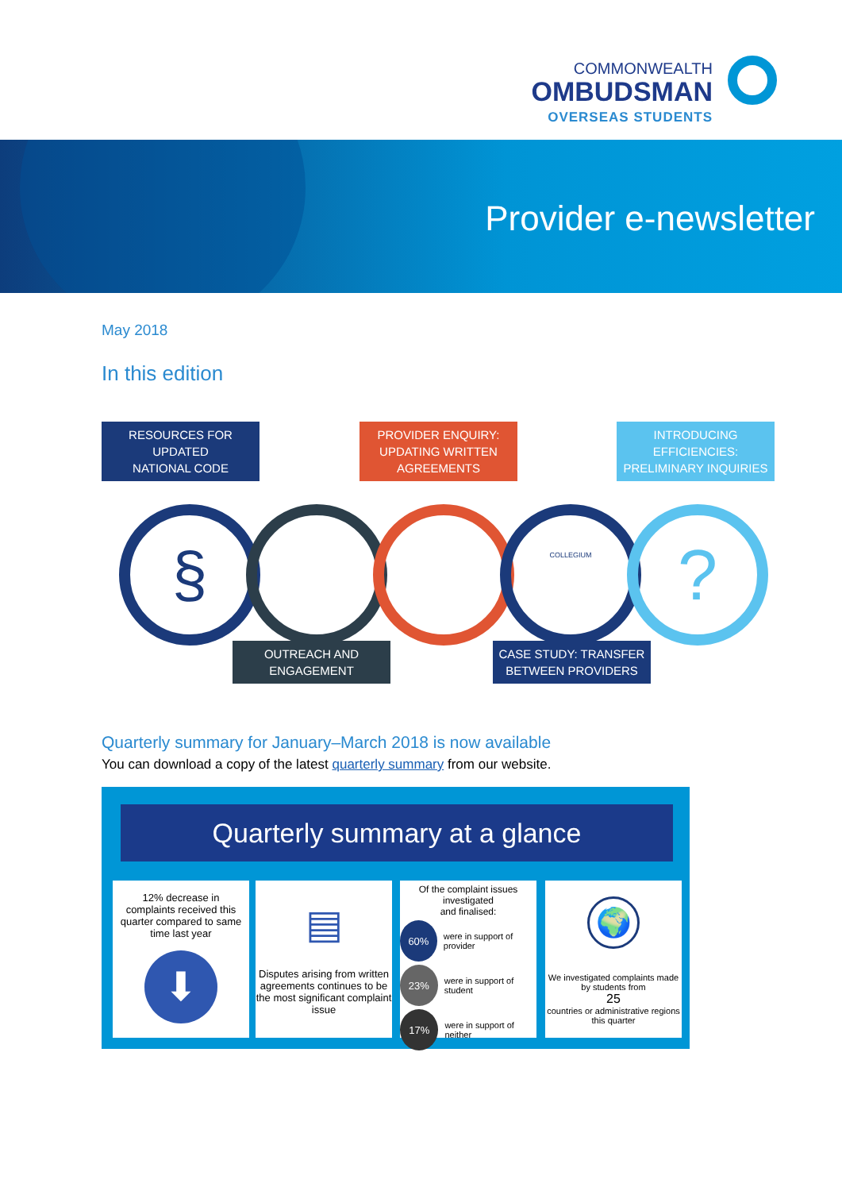COMMONWEALTH
OMBUDSMAN
OVERSEAS STUDENTS
Provider e-newsletter
May 2018
In this edition
RESOURCES FOR
UPDATED
NATIONAL CODE
PROVIDER ENQUIRY:
UPDATING WRITTEN
AGREEMENTS
INTRODUCING
EFFICIENCIES:
PRELIMINARY INQUIRIES
§ COLLEGIUM ?
OUTREACH AND
ENGAGEMENT
CASE STUDY: TRANSFER
BETWEEN PROVIDERS
Quarterly summary for January–March 2018 is now available
You can download a copy of the latest quarterly summary from our website.
Quarterly summary at a glance
12% decrease in complaints received this quarter compared to same time last year
⬇
▤
Disputes arising from written agreements continues to be the most significant complaint issue
Of the complaint issues investigated
and finalised:
60% were in support of provider
23% were in support of student
17% were in support of neither
🌍
We investigated complaints made by students from
25
countries or administrative regions this quarter